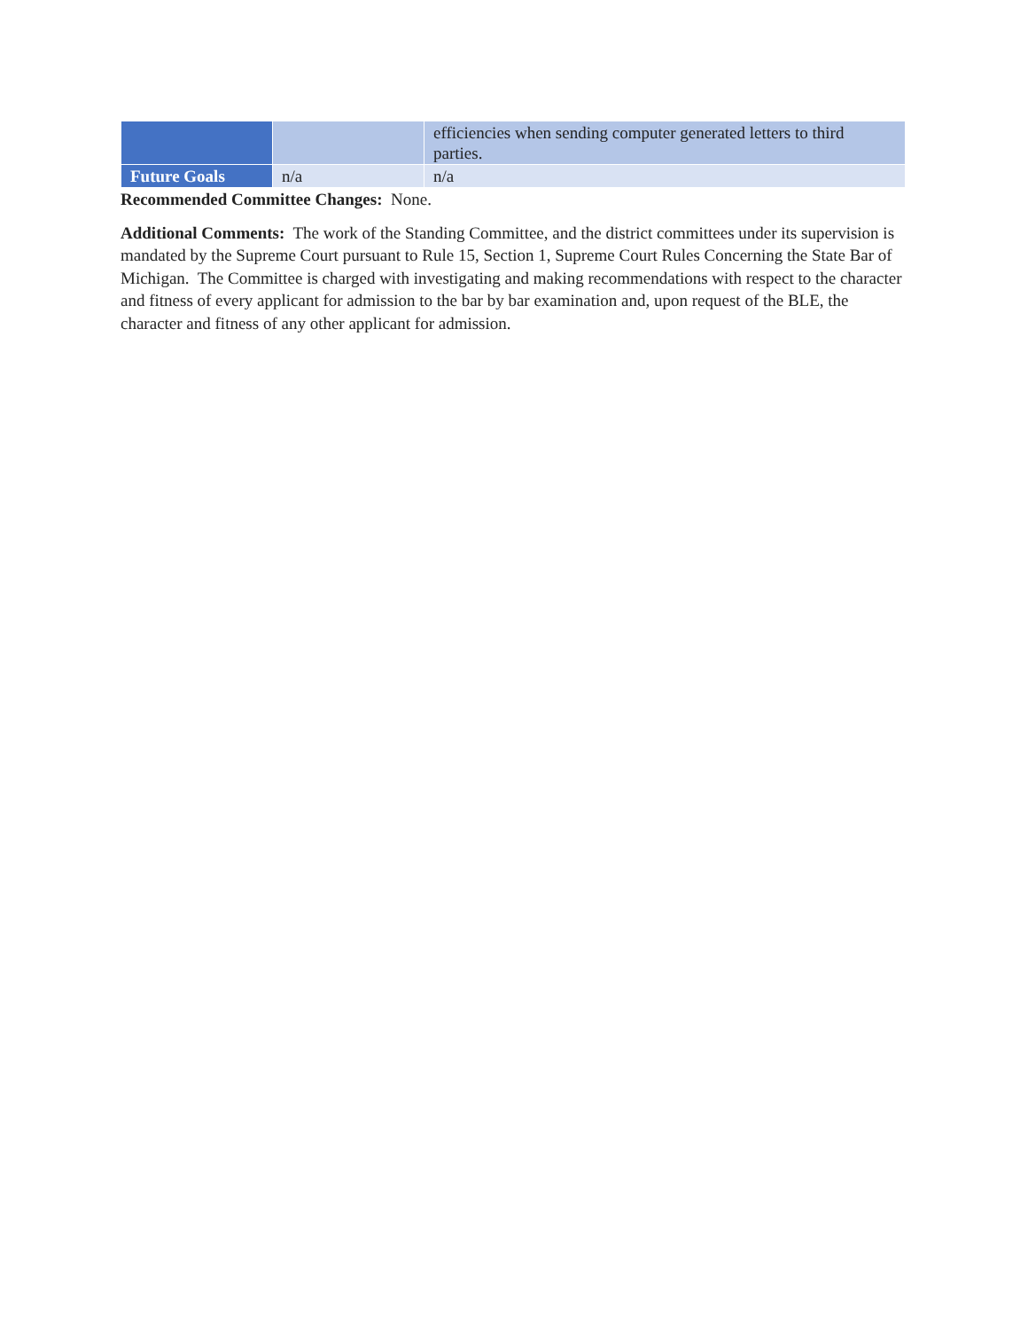| | | efficiencies when sending computer generated letters to third parties. |
| Future Goals | n/a | n/a |
Recommended Committee Changes: None.
Additional Comments: The work of the Standing Committee, and the district committees under its supervision is mandated by the Supreme Court pursuant to Rule 15, Section 1, Supreme Court Rules Concerning the State Bar of Michigan. The Committee is charged with investigating and making recommendations with respect to the character and fitness of every applicant for admission to the bar by bar examination and, upon request of the BLE, the character and fitness of any other applicant for admission.